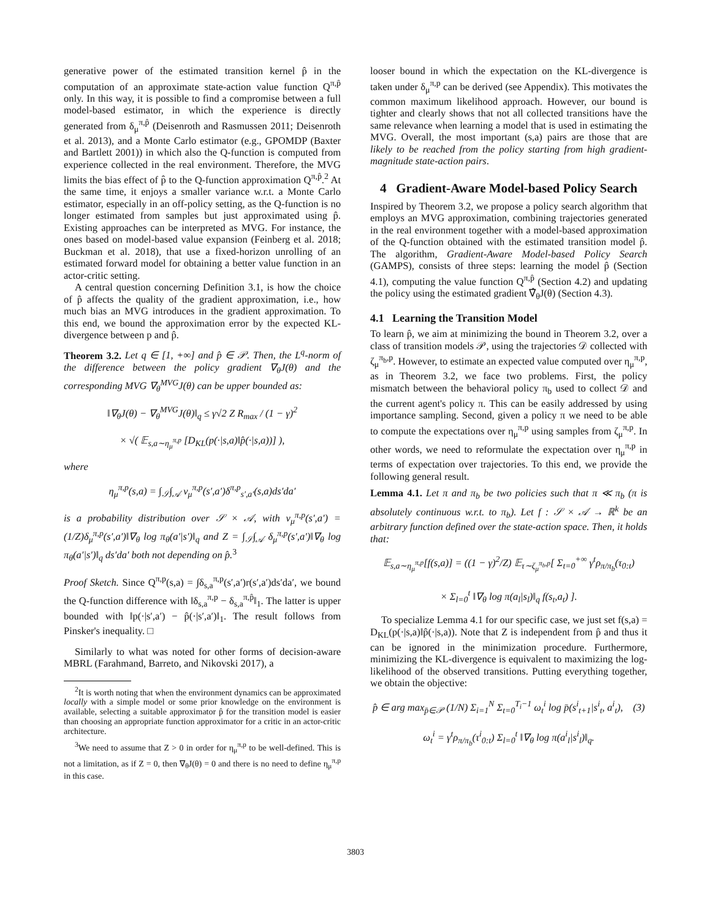generative power of the estimated transition kernel p̂ in the computation of an approximate state-action value function Q<sup>π,p̂</sup> only. In this way, it is possible to find a compromise between a full model-based estimator, in which the experience is directly generated from δ<sub>μ</sub><sup>π,p̂</sup> (Deisenroth and Rasmussen 2011; Deisenroth et al. 2013), and a Monte Carlo estimator (e.g., GPOMDP (Baxter and Bartlett 2001)) in which also the Q-function is computed from experience collected in the real environment. Therefore, the MVG limits the bias effect of p̂ to the Q-function approximation Q<sup>π,p̂</sup>.<sup>2</sup> At the same time, it enjoys a smaller variance w.r.t. a Monte Carlo estimator, especially in an off-policy setting, as the Q-function is no longer estimated from samples but just approximated using p̂. Existing approaches can be interpreted as MVG. For instance, the ones based on model-based value expansion (Feinberg et al. 2018; Buckman et al. 2018), that use a fixed-horizon unrolling of an estimated forward model for obtaining a better value function in an actor-critic setting.
A central question concerning Definition 3.1, is how the choice of p̂ affects the quality of the gradient approximation, i.e., how much bias an MVG introduces in the gradient approximation. To this end, we bound the approximation error by the expected KL-divergence between p and p̂.
Theorem 3.2. Let q ∈ [1, +∞] and p̂ ∈ 𝒫. Then, the L<sup>q</sup>-norm of the difference between the policy gradient ∇<sub>θ</sub>J(θ) and the corresponding MVG ∇<sub>θ</sub><sup>MVG</sup>J(θ) can be upper bounded as:
‖∇<sub>θ</sub>J(θ) − ∇<sub>θ</sub><sup>MVG</sup>J(θ)‖<sub>q</sub> ≤ γ√2 Z R<sub>max</sub> / (1 − γ)<sup>2</sup>
× √( 𝔼<sub>s,a∼η<sub>μ</sub><sup>π,p</sup></sub> [D<sub>KL</sub>(p(·|s,a)‖p̂(·|s,a))] ),
where
η<sub>μ</sub><sup>π,p</sup>(s,a) = ∫<sub>𝒮</sub>∫<sub>𝒜</sub> ν<sub>μ</sub><sup>π,p</sup>(s′,a′)δ<sup>π,p</sup><sub>s′,a′</sub>(s,a)ds′da′
is a probability distribution over 𝒮 × 𝒜, with ν<sub>μ</sub><sup>π,p</sup>(s′,a′) = (1/Z)δ<sub>μ</sub><sup>π,p</sup>(s′,a′)‖∇<sub>θ</sub> log π<sub>θ</sub>(a′|s′)‖<sub>q</sub> and Z = ∫<sub>𝒮</sub>∫<sub>𝒜</sub> δ<sub>μ</sub><sup>π,p</sup>(s′,a′)‖∇<sub>θ</sub> log π<sub>θ</sub>(a′|s′)‖<sub>q</sub> ds′da′ both not depending on p̂.<sup>3</sup>
Proof Sketch. Since Q<sup>π,p</sup>(s,a) = ∫δ<sub>s,a</sub><sup>π,p</sup>(s′,a′)r(s′,a′)ds′da′, we bound the Q-function difference with ‖δ<sub>s,a</sub><sup>π,p</sup> − δ<sub>s,a</sub><sup>π,p̂</sup>‖<sub>1</sub>. The latter is upper bounded with ‖p(·|s′,a′) − p̂(·|s′,a′)‖<sub>1</sub>. The result follows from Pinsker's inequality. □
Similarly to what was noted for other forms of decision-aware MBRL (Farahmand, Barreto, and Nikovski 2017), a
<sup>2</sup> It is worth noting that when the environment dynamics can be approximated locally with a simple model or some prior knowledge on the environment is available, selecting a suitable approximator p̂ for the transition model is easier than choosing an appropriate function approximator for a critic in an actor-critic architecture.
<sup>3</sup> We need to assume that Z > 0 in order for η<sub>μ</sub><sup>π,p</sup> to be well-defined. This is not a limitation, as if Z = 0, then ∇<sub>θ</sub>J(θ) = 0 and there is no need to define η<sub>μ</sub><sup>π,p</sup> in this case.
looser bound in which the expectation on the KL-divergence is taken under δ<sub>μ</sub><sup>π,p</sup> can be derived (see Appendix). This motivates the common maximum likelihood approach. However, our bound is tighter and clearly shows that not all collected transitions have the same relevance when learning a model that is used in estimating the MVG. Overall, the most important (s,a) pairs are those that are likely to be reached from the policy starting from high gradient-magnitude state-action pairs.
4 Gradient-Aware Model-based Policy Search
Inspired by Theorem 3.2, we propose a policy search algorithm that employs an MVG approximation, combining trajectories generated in the real environment together with a model-based approximation of the Q-function obtained with the estimated transition model p̂. The algorithm, Gradient-Aware Model-based Policy Search (GAMPS), consists of three steps: learning the model p̂ (Section 4.1), computing the value function Q<sup>π,p̂</sup> (Section 4.2) and updating the policy using the estimated gradient ∇̂<sub>θ</sub>J(θ) (Section 4.3).
4.1 Learning the Transition Model
To learn p̂, we aim at minimizing the bound in Theorem 3.2, over a class of transition models 𝒫, using the trajectories 𝒟 collected with ζ<sub>μ</sub><sup>π<sub>b</sub>,p</sup>. However, to estimate an expected value computed over η<sub>μ</sub><sup>π,p</sup>, as in Theorem 3.2, we face two problems. First, the policy mismatch between the behavioral policy π<sub>b</sub> used to collect 𝒟 and the current agent's policy π. This can be easily addressed by using importance sampling. Second, given a policy π we need to be able to compute the expectations over η<sub>μ</sub><sup>π,p</sup> using samples from ζ<sub>μ</sub><sup>π,p</sup>. In other words, we need to reformulate the expectation over η<sub>μ</sub><sup>π,p</sup> in terms of expectation over trajectories. To this end, we provide the following general result.
Lemma 4.1. Let π and π<sub>b</sub> be two policies such that π ≪ π<sub>b</sub> (π is absolutely continuous w.r.t. to π<sub>b</sub>). Let f : 𝒮 × 𝒜 → ℝ<sup>k</sup> be an arbitrary function defined over the state-action space. Then, it holds that:
𝔼<sub>s,a∼η<sub>μ</sub><sup>π,p</sup></sub>[f(s,a)] = ((1 − γ)<sup>2</sup>/Z) 𝔼<sub>τ∼ζ<sub>μ</sub><sup>π<sub>b</sub>,p</sup></sub>[ Σ<sub>t=0</sub><sup>+∞</sup> γ<sup>t</sup>ρ<sub>π/π<sub>b</sub></sub>(τ<sub>0:t</sub>)
× Σ<sub>l=0</sub><sup>t</sup> ‖∇<sub>θ</sub> log π(a<sub>l</sub>|s<sub>l</sub>)‖<sub>q</sub> f(s<sub>t</sub>,a<sub>t</sub>) ].
To specialize Lemma 4.1 for our specific case, we just set f(s,a) = D<sub>KL</sub>(p(·|s,a)‖p̂(·|s,a)). Note that Z is independent from p̂ and thus it can be ignored in the minimization procedure. Furthermore, minimizing the KL-divergence is equivalent to maximizing the log-likelihood of the observed transitions. Putting everything together, we obtain the objective:
p̂ ∈ arg max<sub>p̄∈𝒫</sub> (1/N) Σ<sub>i=1</sub><sup>N</sup> Σ<sub>t=0</sub><sup>T<sub>i</sub>−1</sup> ω<sub>t</sub><sup>i</sup> log p̄(s<sup>i</sup><sub>t+1</sub>|s<sup>i</sup><sub>t</sub>, a<sup>i</sup><sub>t</sub>), (3)
ω<sub>t</sub><sup>i</sup> = γ<sup>t</sup>ρ<sub>π/π<sub>b</sub></sub>(τ<sup>i</sup><sub>0:t</sub>) Σ<sub>l=0</sub><sup>t</sup> ‖∇<sub>θ</sub> log π(a<sup>i</sup><sub>l</sub>|s<sup>i</sup><sub>l</sub>)‖<sub>q</sub>.
3803